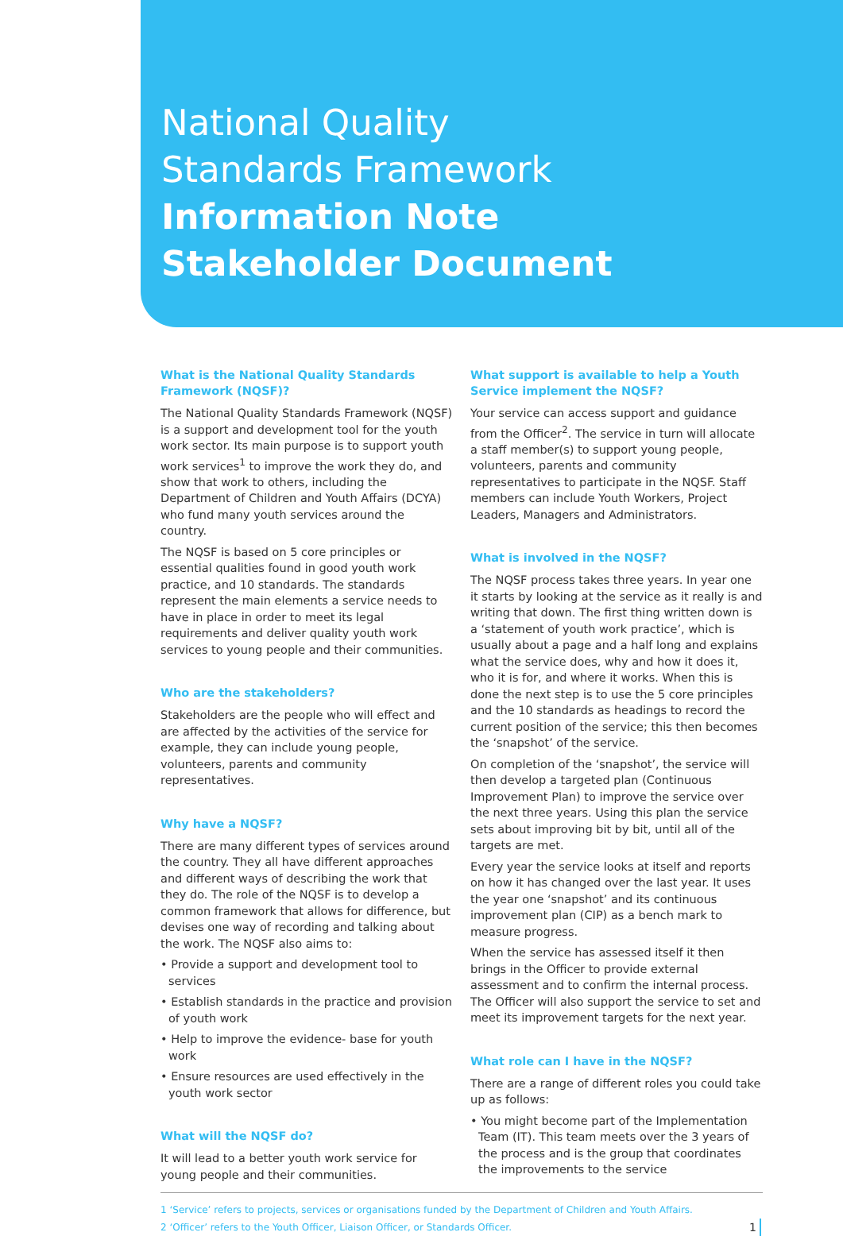National Quality
Standards Framework
Information Note
Stakeholder Document
What is the National Quality Standards Framework (NQSF)?
The National Quality Standards Framework (NQSF) is a support and development tool for the youth work sector. Its main purpose is to support youth work services<sup>1</sup> to improve the work they do, and show that work to others, including the Department of Children and Youth Affairs (DCYA) who fund many youth services around the country.
The NQSF is based on 5 core principles or essential qualities found in good youth work practice, and 10 standards. The standards represent the main elements a service needs to have in place in order to meet its legal requirements and deliver quality youth work services to young people and their communities.
Who are the stakeholders?
Stakeholders are the people who will effect and are affected by the activities of the service for example, they can include young people, volunteers, parents and community representatives.
Why have a NQSF?
There are many different types of services around the country. They all have different approaches and different ways of describing the work that they do. The role of the NQSF is to develop a common framework that allows for difference, but devises one way of recording and talking about the work. The NQSF also aims to:
• Provide a support and development tool to services
• Establish standards in the practice and provision of youth work
• Help to improve the evidence- base for youth work
• Ensure resources are used effectively in the youth work sector
What will the NQSF do?
It will lead to a better youth work service for young people and their communities.
What support is available to help a Youth Service implement the NQSF?
Your service can access support and guidance from the Officer<sup>2</sup>. The service in turn will allocate a staff member(s) to support young people, volunteers, parents and community representatives to participate in the NQSF. Staff members can include Youth Workers, Project Leaders, Managers and Administrators.
What is involved in the NQSF?
The NQSF process takes three years. In year one it starts by looking at the service as it really is and writing that down. The first thing written down is a ‘statement of youth work practice’, which is usually about a page and a half long and explains what the service does, why and how it does it, who it is for, and where it works. When this is done the next step is to use the 5 core principles and the 10 standards as headings to record the current position of the service; this then becomes the ‘snapshot’ of the service.
On completion of the ‘snapshot’, the service will then develop a targeted plan (Continuous Improvement Plan) to improve the service over the next three years. Using this plan the service sets about improving bit by bit, until all of the targets are met.
Every year the service looks at itself and reports on how it has changed over the last year. It uses the year one ‘snapshot’ and its continuous improvement plan (CIP) as a bench mark to measure progress.
When the service has assessed itself it then brings in the Officer to provide external assessment and to confirm the internal process. The Officer will also support the service to set and meet its improvement targets for the next year.
What role can I have in the NQSF?
There are a range of different roles you could take up as follows:
• You might become part of the Implementation Team (IT). This team meets over the 3 years of the process and is the group that coordinates the improvements to the service
1 ‘Service’ refers to projects, services or organisations funded by the Department of Children and Youth Affairs.
2 ‘Officer’ refers to the Youth Officer, Liaison Officer, or Standards Officer.
1